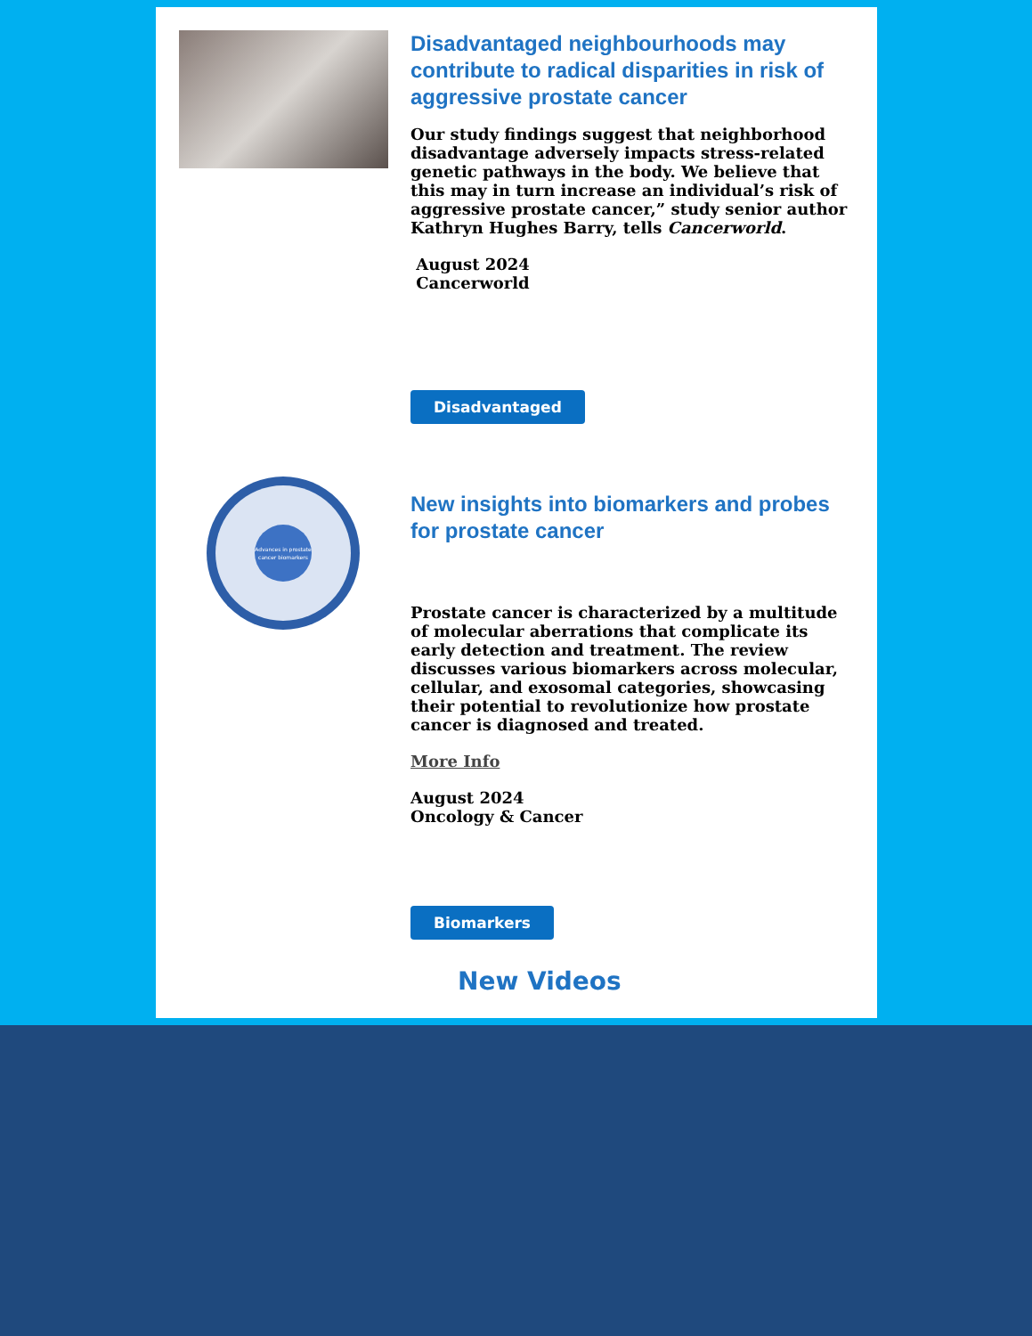Disadvantaged neighbourhoods may contribute to radical disparities in risk of aggressive prostate cancer
Our study findings suggest that neighborhood disadvantage adversely impacts stress-related genetic pathways in the body. We believe that this may in turn increase an individual’s risk of aggressive prostate cancer,” study senior author Kathryn Hughes Barry, tells Cancerworld.
August 2024
Cancerworld
Disadvantaged
Advances in prostate
cancer biomarkers
New insights into biomarkers and probes for prostate cancer
Prostate cancer is characterized by a multitude of molecular aberrations that complicate its early detection and treatment. The review discusses various biomarkers across molecular, cellular, and exosomal categories, showcasing their potential to revolutionize how prostate cancer is diagnosed and treated.
More Info
August 2024
Oncology & Cancer
Biomarkers
New Videos